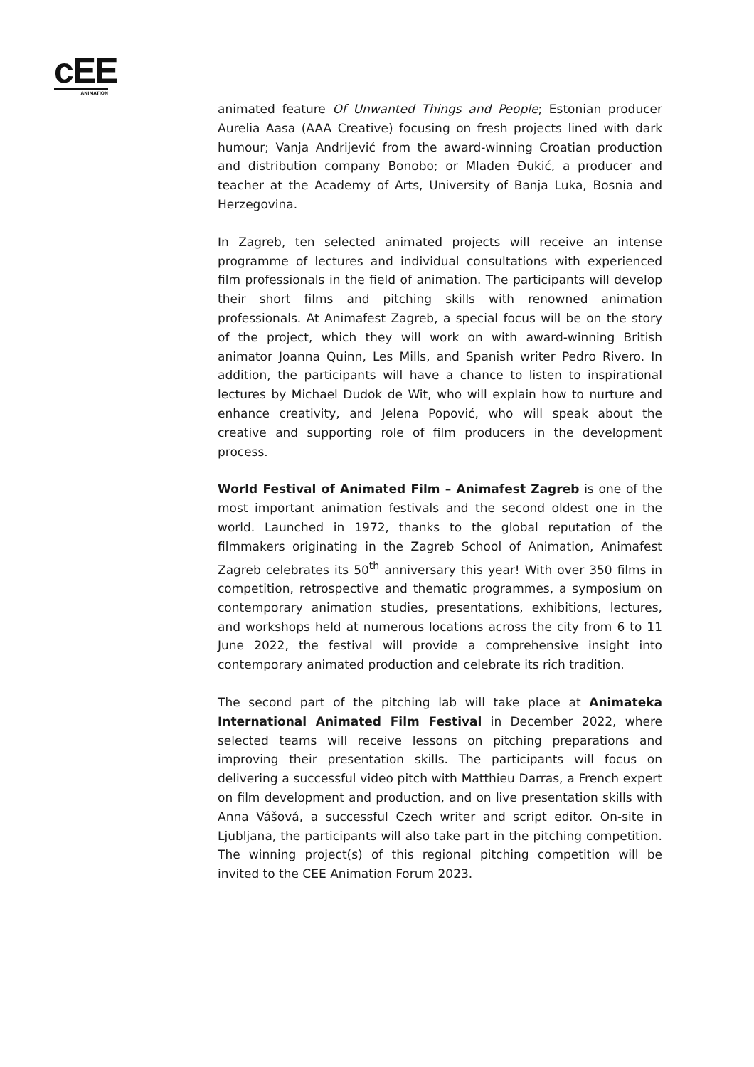cEE
ANIMATION
animated feature Of Unwanted Things and People; Estonian producer Aurelia Aasa (AAA Creative) focusing on fresh projects lined with dark humour; Vanja Andrijević from the award-winning Croatian production and distribution company Bonobo; or Mladen Đukić, a producer and teacher at the Academy of Arts, University of Banja Luka, Bosnia and Herzegovina.
In Zagreb, ten selected animated projects will receive an intense programme of lectures and individual consultations with experienced film professionals in the field of animation. The participants will develop their short films and pitching skills with renowned animation professionals. At Animafest Zagreb, a special focus will be on the story of the project, which they will work on with award-winning British animator Joanna Quinn, Les Mills, and Spanish writer Pedro Rivero. In addition, the participants will have a chance to listen to inspirational lectures by Michael Dudok de Wit, who will explain how to nurture and enhance creativity, and Jelena Popović, who will speak about the creative and supporting role of film producers in the development process.
World Festival of Animated Film – Animafest Zagreb is one of the most important animation festivals and the second oldest one in the world. Launched in 1972, thanks to the global reputation of the filmmakers originating in the Zagreb School of Animation, Animafest Zagreb celebrates its 50<sup>th</sup> anniversary this year! With over 350 films in competition, retrospective and thematic programmes, a symposium on contemporary animation studies, presentations, exhibitions, lectures, and workshops held at numerous locations across the city from 6 to 11 June 2022, the festival will provide a comprehensive insight into contemporary animated production and celebrate its rich tradition.
The second part of the pitching lab will take place at Animateka International Animated Film Festival in December 2022, where selected teams will receive lessons on pitching preparations and improving their presentation skills. The participants will focus on delivering a successful video pitch with Matthieu Darras, a French expert on film development and production, and on live presentation skills with Anna Vášová, a successful Czech writer and script editor. On-site in Ljubljana, the participants will also take part in the pitching competition. The winning project(s) of this regional pitching competition will be invited to the CEE Animation Forum 2023.